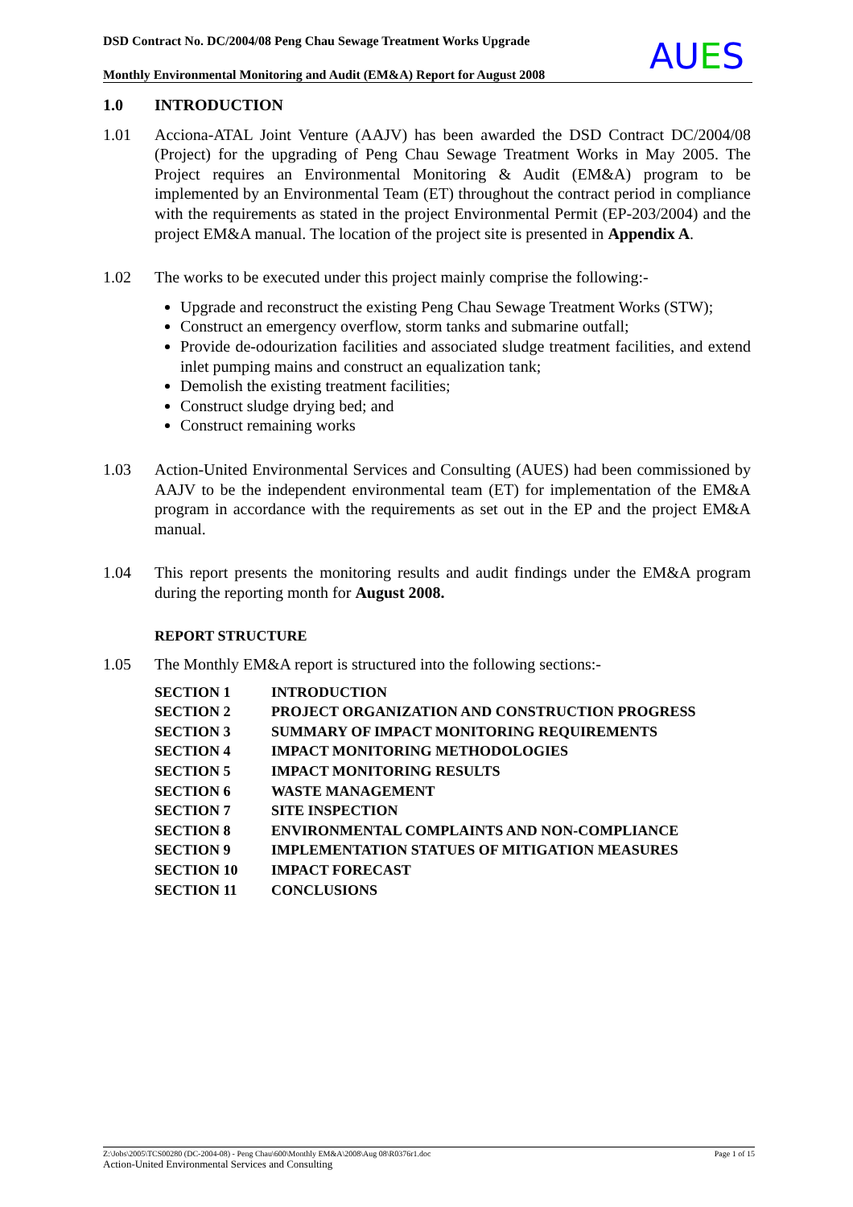DSD Contract No. DC/2004/08 Peng Chau Sewage Treatment Works Upgrade
Monthly Environmental Monitoring and Audit (EM&A) Report for August 2008
AUES
1.0 INTRODUCTION
1.01 Acciona-ATAL Joint Venture (AAJV) has been awarded the DSD Contract DC/2004/08 (Project) for the upgrading of Peng Chau Sewage Treatment Works in May 2005. The Project requires an Environmental Monitoring & Audit (EM&A) program to be implemented by an Environmental Team (ET) throughout the contract period in compliance with the requirements as stated in the project Environmental Permit (EP-203/2004) and the project EM&A manual. The location of the project site is presented in Appendix A.
1.02 The works to be executed under this project mainly comprise the following:-
Upgrade and reconstruct the existing Peng Chau Sewage Treatment Works (STW);
Construct an emergency overflow, storm tanks and submarine outfall;
Provide de-odourization facilities and associated sludge treatment facilities, and extend inlet pumping mains and construct an equalization tank;
Demolish the existing treatment facilities;
Construct sludge drying bed; and
Construct remaining works
1.03 Action-United Environmental Services and Consulting (AUES) had been commissioned by AAJV to be the independent environmental team (ET) for implementation of the EM&A program in accordance with the requirements as set out in the EP and the project EM&A manual.
1.04 This report presents the monitoring results and audit findings under the EM&A program during the reporting month for August 2008.
REPORT STRUCTURE
1.05 The Monthly EM&A report is structured into the following sections:-
| SECTION 1 | INTRODUCTION |
| SECTION 2 | PROJECT ORGANIZATION AND CONSTRUCTION PROGRESS |
| SECTION 3 | SUMMARY OF IMPACT MONITORING REQUIREMENTS |
| SECTION 4 | IMPACT MONITORING METHODOLOGIES |
| SECTION 5 | IMPACT MONITORING RESULTS |
| SECTION 6 | WASTE MANAGEMENT |
| SECTION 7 | SITE INSPECTION |
| SECTION 8 | ENVIRONMENTAL COMPLAINTS AND NON-COMPLIANCE |
| SECTION 9 | IMPLEMENTATION STATUES OF MITIGATION MEASURES |
| SECTION 10 | IMPACT FORECAST |
| SECTION 11 | CONCLUSIONS |
Z:\Jobs\2005\TCS00280 (DC-2004-08) - Peng Chau\600\Monthly EM&A\2008\Aug 08\R0376r1.doc Page 1 of 15
Action-United Environmental Services and Consulting